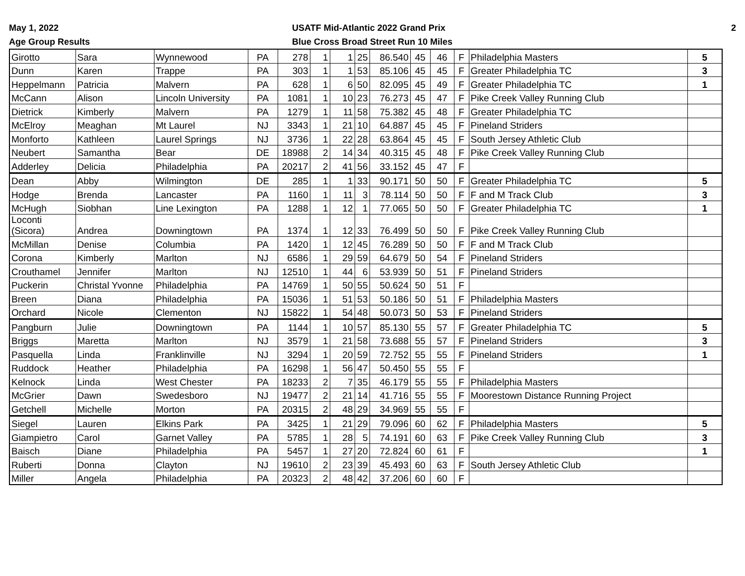May 1, 2022
Age Group Results
USATF Mid-Atlantic 2022 Grand Prix
Blue Cross Broad Street Run 10 Miles
2
| Girotto | Sara | Wynnewood | PA | 278 | 1 | 1 | 25 | 86.540 | 45 | 46 | F | Philadelphia Masters | 5 |
| Dunn | Karen | Trappe | PA | 303 | 1 | 1 | 53 | 85.106 | 45 | 45 | F | Greater Philadelphia TC | 3 |
| Heppelmann | Patricia | Malvern | PA | 628 | 1 | 6 | 50 | 82.095 | 45 | 49 | F | Greater Philadelphia TC | 1 |
| McCann | Alison | Lincoln University | PA | 1081 | 1 | 10 | 23 | 76.273 | 45 | 47 | F | Pike Creek Valley Running Club | |
| Dietrick | Kimberly | Malvern | PA | 1279 | 1 | 11 | 58 | 75.382 | 45 | 48 | F | Greater Philadelphia TC | |
| McElroy | Meaghan | Mt Laurel | NJ | 3343 | 1 | 21 | 10 | 64.887 | 45 | 45 | F | Pineland Striders | |
| Monforto | Kathleen | Laurel Springs | NJ | 3736 | 1 | 22 | 28 | 63.864 | 45 | 45 | F | South Jersey Athletic Club | |
| Neubert | Samantha | Bear | DE | 18988 | 2 | 14 | 34 | 40.315 | 45 | 48 | F | Pike Creek Valley Running Club | |
| Adderley | Delicia | Philadelphia | PA | 20217 | 2 | 41 | 56 | 33.152 | 45 | 47 | F | | |
| Dean | Abby | Wilmington | DE | 285 | 1 | 1 | 33 | 90.171 | 50 | 50 | F | Greater Philadelphia TC | 5 |
| Hodge | Brenda | Lancaster | PA | 1160 | 1 | 11 | 3 | 78.114 | 50 | 50 | F | F and M Track Club | 3 |
| McHugh | Siobhan | Line Lexington | PA | 1288 | 1 | 12 | 1 | 77.065 | 50 | 50 | F | Greater Philadelphia TC | 1 |
| Loconti (Sicora) | Andrea | Downingtown | PA | 1374 | 1 | 12 | 33 | 76.499 | 50 | 50 | F | Pike Creek Valley Running Club | |
| McMillan | Denise | Columbia | PA | 1420 | 1 | 12 | 45 | 76.289 | 50 | 50 | F | F and M Track Club | |
| Corona | Kimberly | Marlton | NJ | 6586 | 1 | 29 | 59 | 64.679 | 50 | 54 | F | Pineland Striders | |
| Crouthamel | Jennifer | Marlton | NJ | 12510 | 1 | 44 | 6 | 53.939 | 50 | 51 | F | Pineland Striders | |
| Puckerin | Christal Yvonne | Philadelphia | PA | 14769 | 1 | 50 | 55 | 50.624 | 50 | 51 | F | | |
| Breen | Diana | Philadelphia | PA | 15036 | 1 | 51 | 53 | 50.186 | 50 | 51 | F | Philadelphia Masters | |
| Orchard | Nicole | Clementon | NJ | 15822 | 1 | 54 | 48 | 50.073 | 50 | 53 | F | Pineland Striders | |
| Pangburn | Julie | Downingtown | PA | 1144 | 1 | 10 | 57 | 85.130 | 55 | 57 | F | Greater Philadelphia TC | 5 |
| Briggs | Maretta | Marlton | NJ | 3579 | 1 | 21 | 58 | 73.688 | 55 | 57 | F | Pineland Striders | 3 |
| Pasquella | Linda | Franklinville | NJ | 3294 | 1 | 20 | 59 | 72.752 | 55 | 55 | F | Pineland Striders | 1 |
| Ruddock | Heather | Philadelphia | PA | 16298 | 1 | 56 | 47 | 50.450 | 55 | 55 | F | | |
| Kelnock | Linda | West Chester | PA | 18233 | 2 | 7 | 35 | 46.179 | 55 | 55 | F | Philadelphia Masters | |
| McGrier | Dawn | Swedesboro | NJ | 19477 | 2 | 21 | 14 | 41.716 | 55 | 55 | F | Moorestown Distance Running Project | |
| Getchell | Michelle | Morton | PA | 20315 | 2 | 48 | 29 | 34.969 | 55 | 55 | F | | |
| Siegel | Lauren | Elkins Park | PA | 3425 | 1 | 21 | 29 | 79.096 | 60 | 62 | F | Philadelphia Masters | 5 |
| Giampietro | Carol | Garnet Valley | PA | 5785 | 1 | 28 | 5 | 74.191 | 60 | 63 | F | Pike Creek Valley Running Club | 3 |
| Baisch | Diane | Philadelphia | PA | 5457 | 1 | 27 | 20 | 72.824 | 60 | 61 | F | | 1 |
| Ruberti | Donna | Clayton | NJ | 19610 | 2 | 23 | 39 | 45.493 | 60 | 63 | F | South Jersey Athletic Club | |
| Miller | Angela | Philadelphia | PA | 20323 | 2 | 48 | 42 | 37.206 | 60 | 60 | F | | |